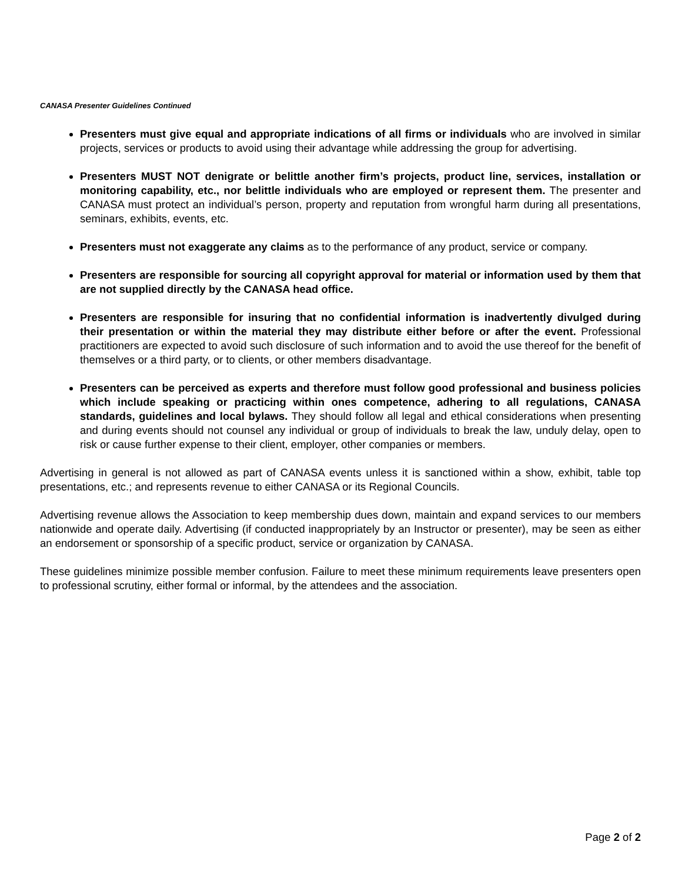CANASA Presenter Guidelines Continued
Presenters must give equal and appropriate indications of all firms or individuals who are involved in similar projects, services or products to avoid using their advantage while addressing the group for advertising.
Presenters MUST NOT denigrate or belittle another firm’s projects, product line, services, installation or monitoring capability, etc., nor belittle individuals who are employed or represent them. The presenter and CANASA must protect an individual’s person, property and reputation from wrongful harm during all presentations, seminars, exhibits, events, etc.
Presenters must not exaggerate any claims as to the performance of any product, service or company.
Presenters are responsible for sourcing all copyright approval for material or information used by them that are not supplied directly by the CANASA head office.
Presenters are responsible for insuring that no confidential information is inadvertently divulged during their presentation or within the material they may distribute either before or after the event. Professional practitioners are expected to avoid such disclosure of such information and to avoid the use thereof for the benefit of themselves or a third party, or to clients, or other members disadvantage.
Presenters can be perceived as experts and therefore must follow good professional and business policies which include speaking or practicing within ones competence, adhering to all regulations, CANASA standards, guidelines and local bylaws. They should follow all legal and ethical considerations when presenting and during events should not counsel any individual or group of individuals to break the law, unduly delay, open to risk or cause further expense to their client, employer, other companies or members.
Advertising in general is not allowed as part of CANASA events unless it is sanctioned within a show, exhibit, table top presentations, etc.; and represents revenue to either CANASA or its Regional Councils.
Advertising revenue allows the Association to keep membership dues down, maintain and expand services to our members nationwide and operate daily. Advertising (if conducted inappropriately by an Instructor or presenter), may be seen as either an endorsement or sponsorship of a specific product, service or organization by CANASA.
These guidelines minimize possible member confusion. Failure to meet these minimum requirements leave presenters open to professional scrutiny, either formal or informal, by the attendees and the association.
Page 2 of 2